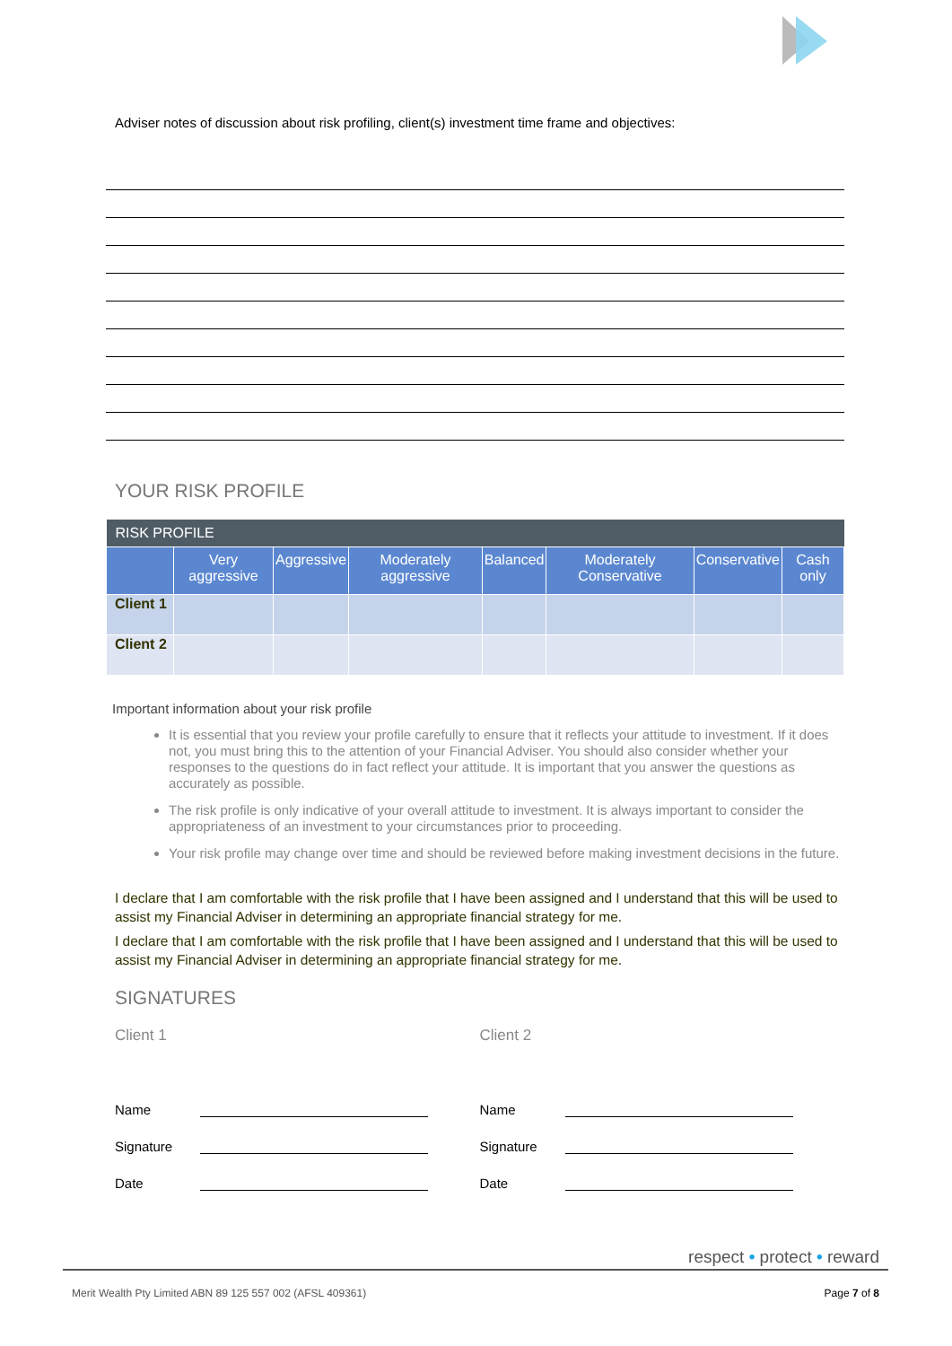Adviser notes of discussion about risk profiling, client(s) investment time frame and objectives:
YOUR RISK PROFILE
| RISK PROFILE | | | | | | | |
| --- | --- | --- | --- | --- | --- | --- | --- |
| | Very aggressive | Aggressive | Moderately aggressive | Balanced | Moderately Conservative | Conservative | Cash only |
| Client 1 | | | | | | | |
| Client 2 | | | | | | | |
Important information about your risk profile
It is essential that you review your profile carefully to ensure that it reflects your attitude to investment. If it does not, you must bring this to the attention of your Financial Adviser. You should also consider whether your responses to the questions do in fact reflect your attitude. It is important that you answer the questions as accurately as possible.
The risk profile is only indicative of your overall attitude to investment. It is always important to consider the appropriateness of an investment to your circumstances prior to proceeding.
Your risk profile may change over time and should be reviewed before making investment decisions in the future.
I declare that I am comfortable with the risk profile that I have been assigned and I understand that this will be used to assist my Financial Adviser in determining an appropriate financial strategy for me.
I declare that I am comfortable with the risk profile that I have been assigned and I understand that this will be used to assist my Financial Adviser in determining an appropriate financial strategy for me.
SIGNATURES
Client 1
Name
Signature
Date
Client 2
Name
Signature
Date
respect • protect • reward
Merit Wealth Pty Limited ABN 89 125 557 002 (AFSL 409361) Page 7 of 8